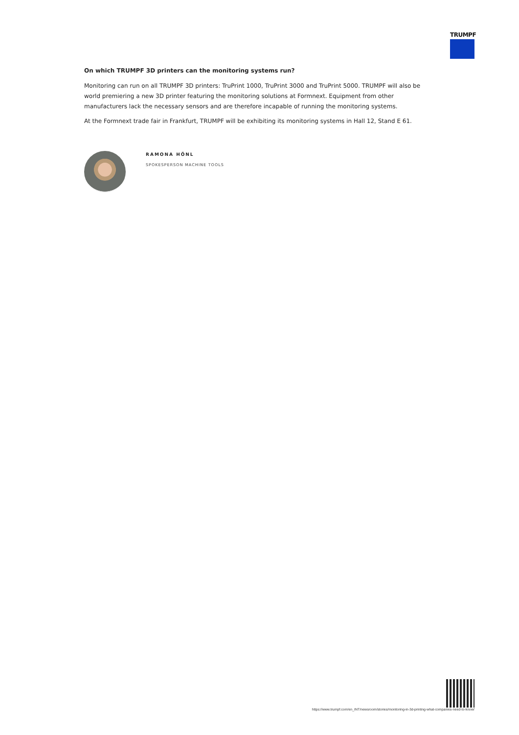TRUMPF
On which TRUMPF 3D printers can the monitoring systems run?
Monitoring can run on all TRUMPF 3D printers: TruPrint 1000, TruPrint 3000 and TruPrint 5000. TRUMPF will also be world premiering a new 3D printer featuring the monitoring solutions at Formnext. Equipment from other manufacturers lack the necessary sensors and are therefore incapable of running the monitoring systems.
At the Formnext trade fair in Frankfurt, TRUMPF will be exhibiting its monitoring systems in Hall 12, Stand E 61.
RAMONA HÖNL
SPOKESPERSON MACHINE TOOLS
https://www.trumpf.com/en_INT/newsroom/stories/monitoring-in-3d-printing-what-companies-need-to-know/